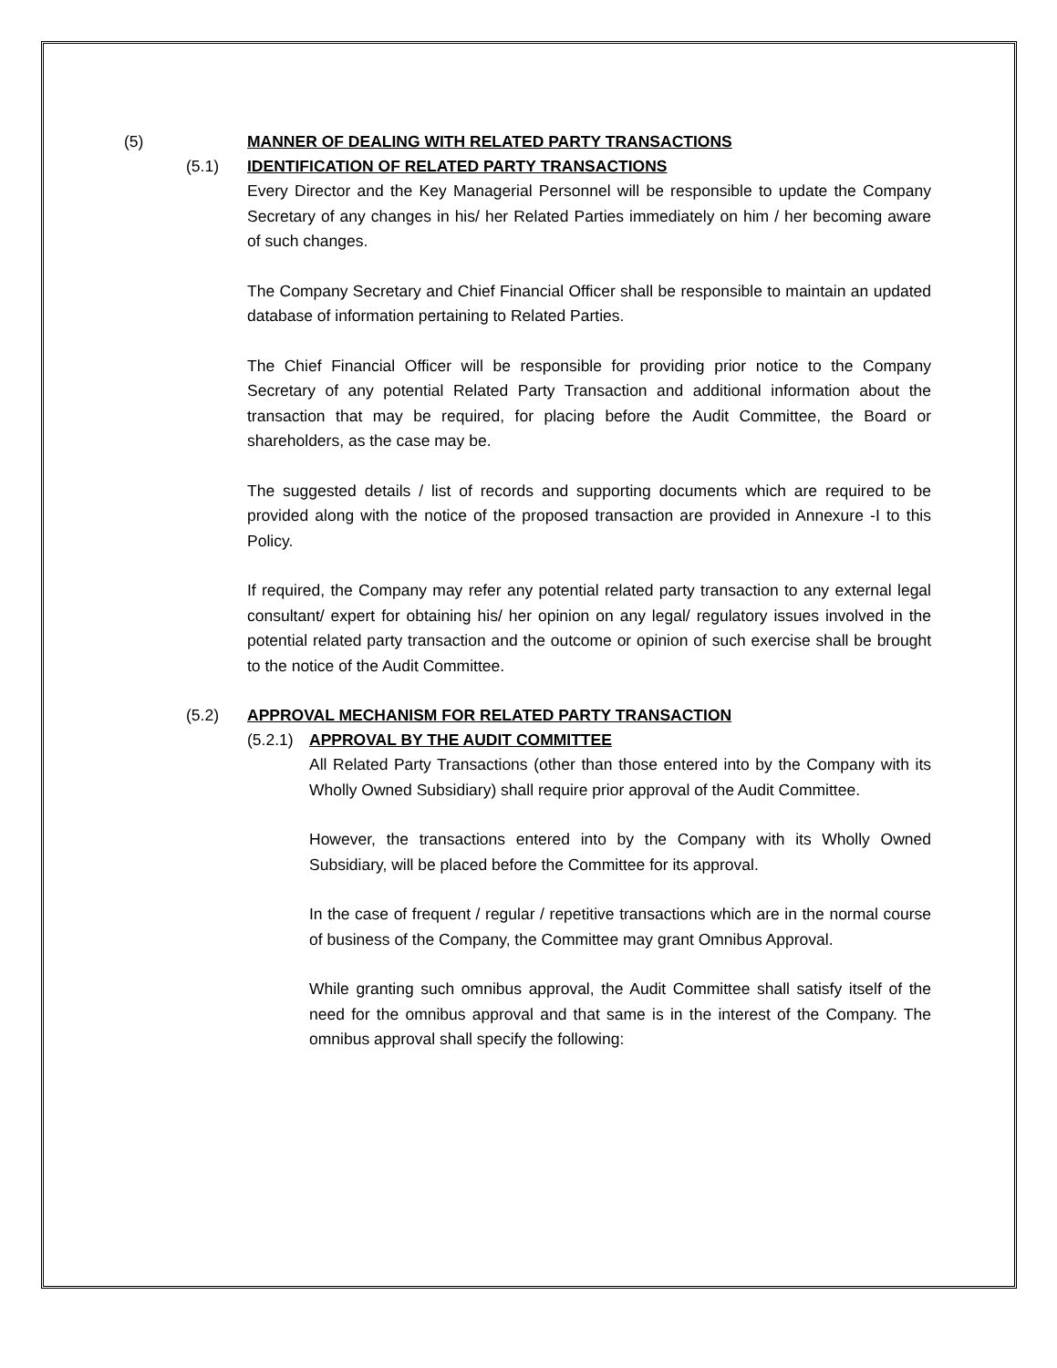(5) MANNER OF DEALING WITH RELATED PARTY TRANSACTIONS
(5.1) IDENTIFICATION OF RELATED PARTY TRANSACTIONS
Every Director and the Key Managerial Personnel will be responsible to update the Company Secretary of any changes in his/ her Related Parties immediately on him / her becoming aware of such changes.
The Company Secretary and Chief Financial Officer shall be responsible to maintain an updated database of information pertaining to Related Parties.
The Chief Financial Officer will be responsible for providing prior notice to the Company Secretary of any potential Related Party Transaction and additional information about the transaction that may be required, for placing before the Audit Committee, the Board or shareholders, as the case may be.
The suggested details / list of records and supporting documents which are required to be provided along with the notice of the proposed transaction are provided in Annexure -I to this Policy.
If required, the Company may refer any potential related party transaction to any external legal consultant/ expert for obtaining his/ her opinion on any legal/ regulatory issues involved in the potential related party transaction and the outcome or opinion of such exercise shall be brought to the notice of the Audit Committee.
(5.2) APPROVAL MECHANISM FOR RELATED PARTY TRANSACTION
(5.2.1) APPROVAL BY THE AUDIT COMMITTEE
All Related Party Transactions (other than those entered into by the Company with its Wholly Owned Subsidiary) shall require prior approval of the Audit Committee.
However, the transactions entered into by the Company with its Wholly Owned Subsidiary, will be placed before the Committee for its approval.
In the case of frequent / regular / repetitive transactions which are in the normal course of business of the Company, the Committee may grant Omnibus Approval.
While granting such omnibus approval, the Audit Committee shall satisfy itself of the need for the omnibus approval and that same is in the interest of the Company. The omnibus approval shall specify the following: